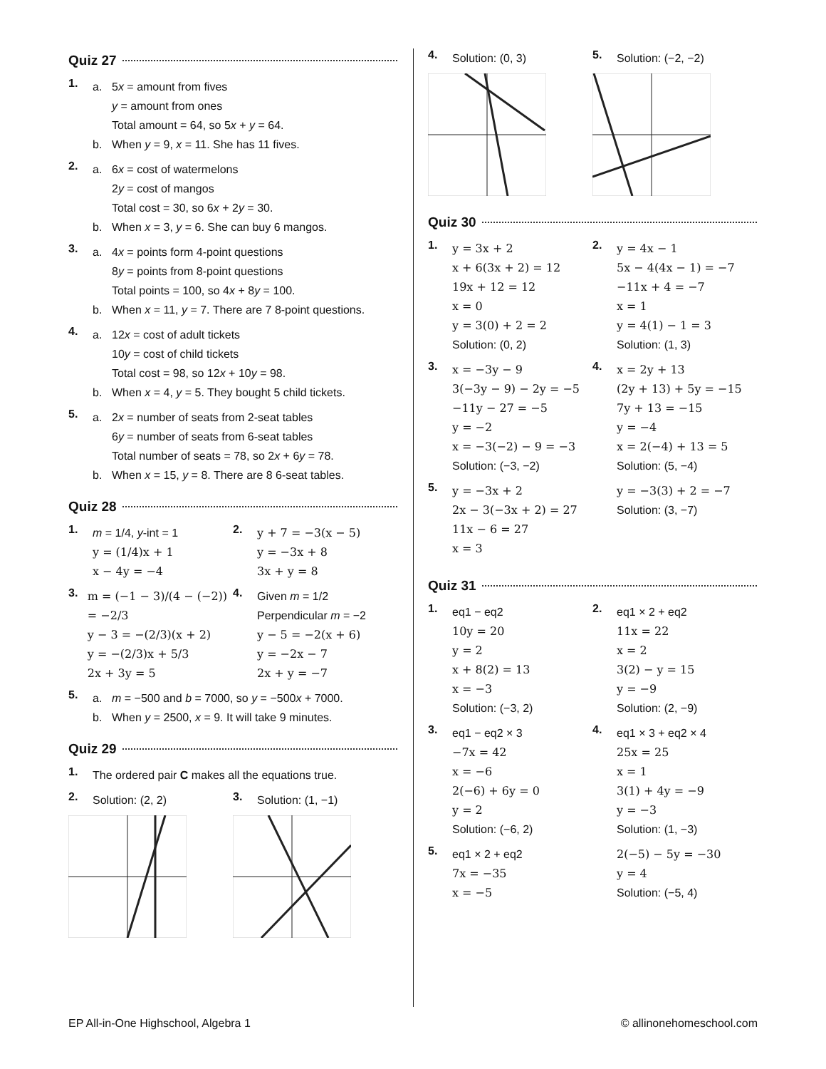Quiz 27
1.
a. 5x = amount from fives
y = amount from ones
Total amount = 64, so 5x + y = 64.
b. When y = 9, x = 11. She has 11 fives.
2.
a. 6x = cost of watermelons
2y = cost of mangos
Total cost = 30, so 6x + 2y = 30.
b. When x = 3, y = 6. She can buy 6 mangos.
3.
a. 4x = points form 4-point questions
8y = points from 8-point questions
Total points = 100, so 4x + 8y = 100.
b. When x = 11, y = 7. There are 7 8-point questions.
4.
a. 12x = cost of adult tickets
10y = cost of child tickets
Total cost = 98, so 12x + 10y = 98.
b. When x = 4, y = 5. They bought 5 child tickets.
5.
a. 2x = number of seats from 2-seat tables
6y = number of seats from 6-seat tables
Total number of seats = 78, so 2x + 6y = 78.
b. When x = 15, y = 8. There are 8 6-seat tables.
Quiz 28
1.
m = 1/4, y-int = 1
y = (1/4)x + 1
x − 4y = −4
2.
y + 7 = −3(x − 5)
y = −3x + 8
3x + y = 8
3.
m = (−1 − 3)/(4 − (−2)) = −2/3
y − 3 = −(2/3)(x + 2)
y = −(2/3)x + 5/3
2x + 3y = 5
4.
Given m = 1/2
Perpendicular m = −2
y − 5 = −2(x + 6)
y = −2x − 7
2x + y = −7
5.
a. m = −500 and b = 7000, so y = −500x + 7000.
b. When y = 2500, x = 9. It will take 9 minutes.
Quiz 29
1.
The ordered pair C makes all the equations true.
2.
Solution: (2, 2)
3.
Solution: (1, −1)
4.
Solution: (0, 3)
5.
Solution: (−2, −2)
Quiz 30
1.
y = 3x + 2
x + 6(3x + 2) = 12
19x + 12 = 12
x = 0
y = 3(0) + 2 = 2
Solution: (0, 2)
2.
y = 4x − 1
5x − 4(4x − 1) = −7
−11x + 4 = −7
x = 1
y = 4(1) − 1 = 3
Solution: (1, 3)
3.
x = −3y − 9
3(−3y − 9) − 2y = −5
−11y − 27 = −5
y = −2
x = −3(−2) − 9 = −3
Solution: (−3, −2)
4.
x = 2y + 13
(2y + 13) + 5y = −15
7y + 13 = −15
y = −4
x = 2(−4) + 13 = 5
Solution: (5, −4)
5.
y = −3x + 2
2x − 3(−3x + 2) = 27
11x − 6 = 27
x = 3
y = −3(3) + 2 = −7
Solution: (3, −7)
Quiz 31
1.
eq1 − eq2
10y = 20
y = 2
x + 8(2) = 13
x = −3
Solution: (−3, 2)
2.
eq1 × 2 + eq2
11x = 22
x = 2
3(2) − y = 15
y = −9
Solution: (2, −9)
3.
eq1 − eq2 × 3
−7x = 42
x = −6
2(−6) + 6y = 0
y = 2
Solution: (−6, 2)
4.
eq1 × 3 + eq2 × 4
25x = 25
x = 1
3(1) + 4y = −9
y = −3
Solution: (1, −3)
5.
eq1 × 2 + eq2
7x = −35
x = −5
2(−5) − 5y = −30
y = 4
Solution: (−5, 4)
EP All-in-One Highschool, Algebra 1 © allinonehomeschool.com